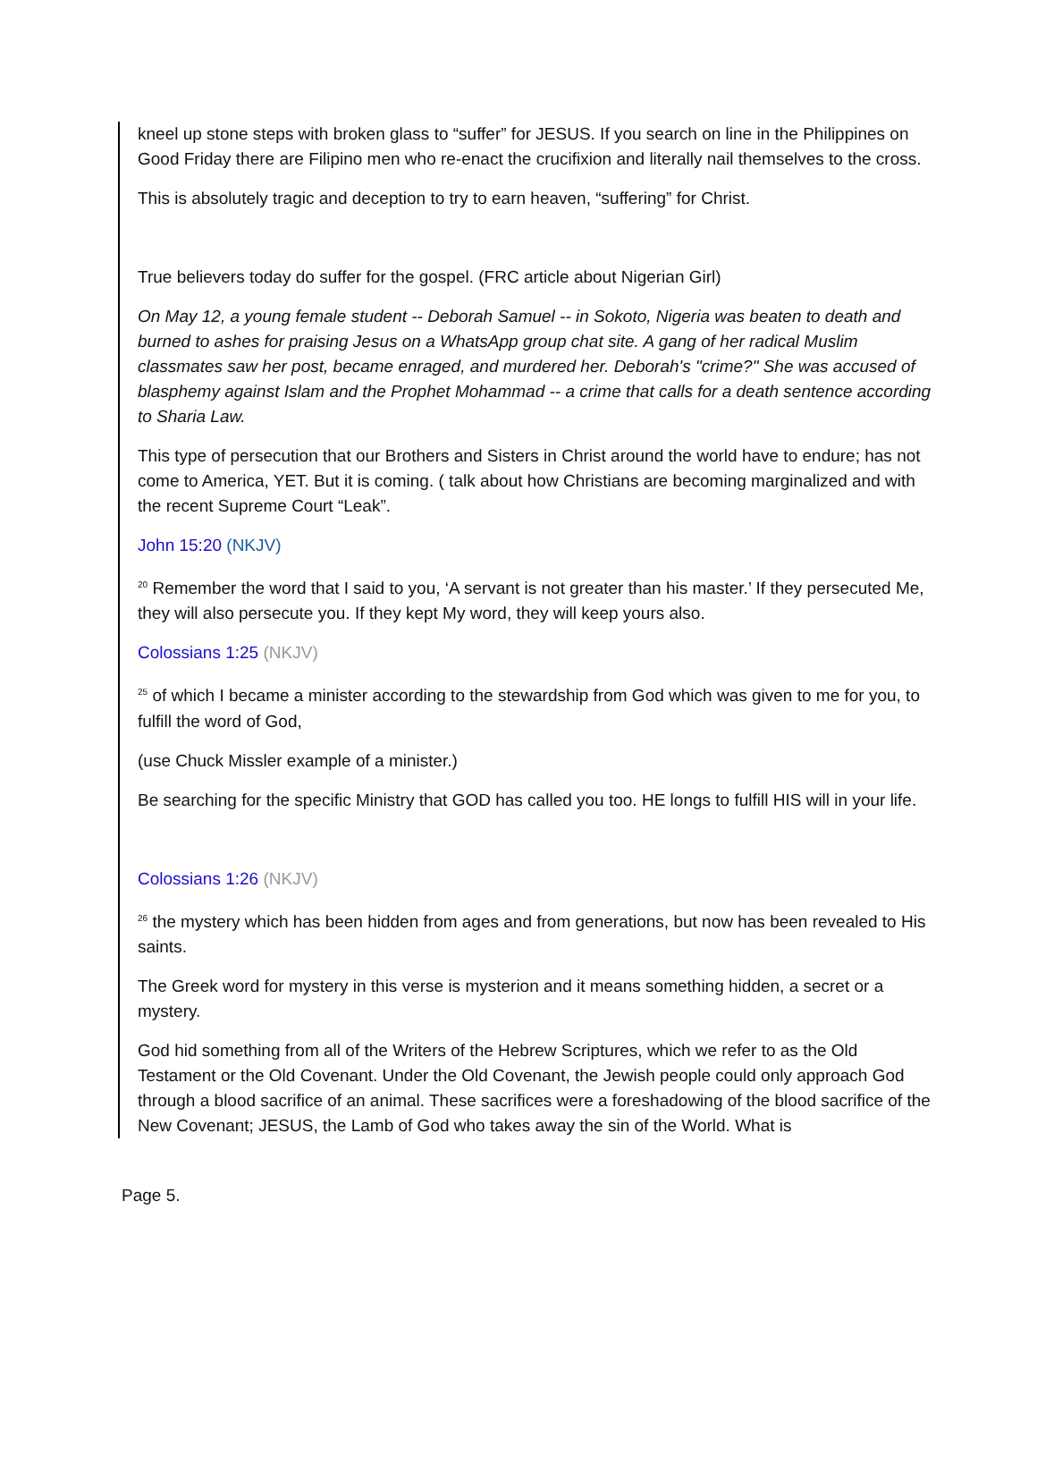kneel up stone steps with broken glass to “suffer” for JESUS. If you search on line in the Philippines on Good Friday there are Filipino men who re-enact the crucifixion and literally nail themselves to the cross.
This is absolutely tragic and deception to try to earn heaven, “suffering” for Christ.
True believers today do suffer for the gospel. (FRC article about Nigerian Girl)
On May 12, a young female student -- Deborah Samuel -- in Sokoto, Nigeria was beaten to death and burned to ashes for praising Jesus on a WhatsApp group chat site. A gang of her radical Muslim classmates saw her post, became enraged, and murdered her. Deborah's "crime?" She was accused of blasphemy against Islam and the Prophet Mohammad -- a crime that calls for a death sentence according to Sharia Law.
This type of persecution that our Brothers and Sisters in Christ around the world have to endure; has not come to America, YET. But it is coming. ( talk about how Christians are becoming marginalized and with the recent Supreme Court “Leak”.
John 15:20 (NKJV)
<sup>20</sup> Remember the word that I said to you, ‘A servant is not greater than his master.’ If they persecuted Me, they will also persecute you. If they kept My word, they will keep yours also.
Colossians 1:25 (NKJV)
<sup>25</sup> of which I became a minister according to the stewardship from God which was given to me for you, to fulfill the word of God,
(use Chuck Missler example of a minister.)
Be searching for the specific Ministry that GOD has called you too. HE longs to fulfill HIS will in your life.
Colossians 1:26 (NKJV)
<sup>26</sup> the mystery which has been hidden from ages and from generations, but now has been revealed to His saints.
The Greek word for mystery in this verse is mysterion and it means something hidden, a secret or a mystery.
God hid something from all of the Writers of the Hebrew Scriptures, which we refer to as the Old Testament or the Old Covenant. Under the Old Covenant, the Jewish people could only approach God through a blood sacrifice of an animal. These sacrifices were a foreshadowing of the blood sacrifice of the New Covenant; JESUS, the Lamb of God who takes away the sin of the World. What is
Page 5.